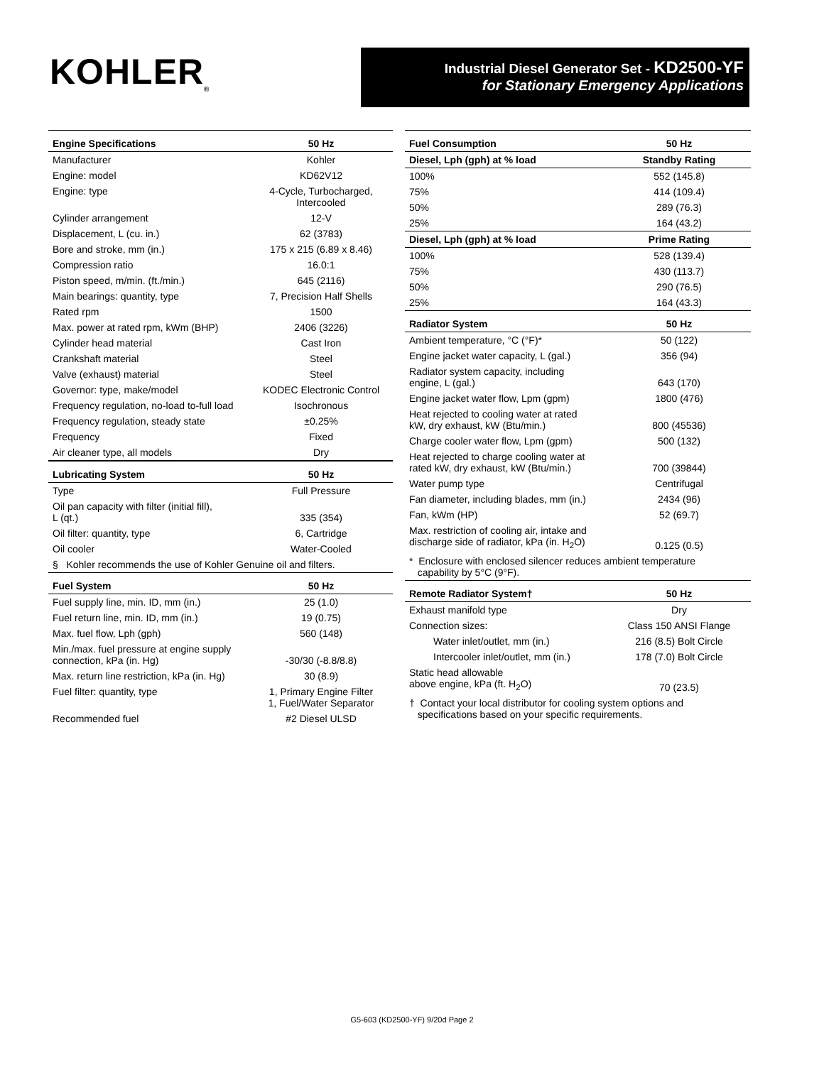KOHLER<sub>®</sub>
Industrial Diesel Generator Set - KD2500-YF
for Stationary Emergency Applications
| Engine Specifications | 50 Hz |
| --- | --- |
| Manufacturer | Kohler |
| Engine: model | KD62V12 |
| Engine: type | 4-Cycle, Turbocharged, Intercooled |
| Cylinder arrangement | 12-V |
| Displacement, L (cu. in.) | 62 (3783) |
| Bore and stroke, mm (in.) | 175 x 215 (6.89 x 8.46) |
| Compression ratio | 16.0:1 |
| Piston speed, m/min. (ft./min.) | 645 (2116) |
| Main bearings: quantity, type | 7, Precision Half Shells |
| Rated rpm | 1500 |
| Max. power at rated rpm, kWm (BHP) | 2406 (3226) |
| Cylinder head material | Cast Iron |
| Crankshaft material | Steel |
| Valve (exhaust) material | Steel |
| Governor: type, make/model | KODEC Electronic Control |
| Frequency regulation, no-load to-full load | Isochronous |
| Frequency regulation, steady state | ±0.25% |
| Frequency | Fixed |
| Air cleaner type, all models | Dry |
| Lubricating System | 50 Hz |
| Type | Full Pressure |
| Oil pan capacity with filter (initial fill), L (qt.) | 335 (354) |
| Oil filter: quantity, type | 6, Cartridge |
| Oil cooler | Water-Cooled |
| § Kohler recommends the use of Kohler Genuine oil and filters. | |
| Fuel System | 50 Hz |
| Fuel supply line, min. ID, mm (in.) | 25 (1.0) |
| Fuel return line, min. ID, mm (in.) | 19 (0.75) |
| Max. fuel flow, Lph (gph) | 560 (148) |
| Min./max. fuel pressure at engine supply connection, kPa (in. Hg) | -30/30 (-8.8/8.8) |
| Max. return line restriction, kPa (in. Hg) | 30 (8.9) |
| Fuel filter: quantity, type | 1, Primary Engine Filter 1, Fuel/Water Separator |
| Recommended fuel | #2 Diesel ULSD |
| Fuel Consumption | 50 Hz |
| --- | --- |
| Diesel, Lph (gph) at % load | Standby Rating |
| 100% | 552 (145.8) |
| 75% | 414 (109.4) |
| 50% | 289 (76.3) |
| 25% | 164 (43.2) |
| Diesel, Lph (gph) at % load | Prime Rating |
| 100% | 528 (139.4) |
| 75% | 430 (113.7) |
| 50% | 290 (76.5) |
| 25% | 164 (43.3) |
| Radiator System | 50 Hz |
| Ambient temperature, °C (°F)* | 50 (122) |
| Engine jacket water capacity, L (gal.) | 356 (94) |
| Radiator system capacity, including engine, L (gal.) | 643 (170) |
| Engine jacket water flow, Lpm (gpm) | 1800 (476) |
| Heat rejected to cooling water at rated kW, dry exhaust, kW (Btu/min.) | 800 (45536) |
| Charge cooler water flow, Lpm (gpm) | 500 (132) |
| Heat rejected to charge cooling water at rated kW, dry exhaust, kW (Btu/min.) | 700 (39844) |
| Water pump type | Centrifugal |
| Fan diameter, including blades, mm (in.) | 2434 (96) |
| Fan, kWm (HP) | 52 (69.7) |
| Max. restriction of cooling air, intake and discharge side of radiator, kPa (in. H<sub>2</sub>O) | 0.125 (0.5) |
| * Enclosure with enclosed silencer reduces ambient temperature capability by 5°C (9°F). | |
| Remote Radiator System† | 50 Hz |
| Exhaust manifold type | Dry |
| Connection sizes: | Class 150 ANSI Flange |
| Water inlet/outlet, mm (in.) | 216 (8.5) Bolt Circle |
| Intercooler inlet/outlet, mm (in.) | 178 (7.0) Bolt Circle |
| Static head allowable above engine, kPa (ft. H<sub>2</sub>O) | 70 (23.5) |
| † Contact your local distributor for cooling system options and specifications based on your specific requirements. | |
G5-603 (KD2500-YF) 9/20d Page 2